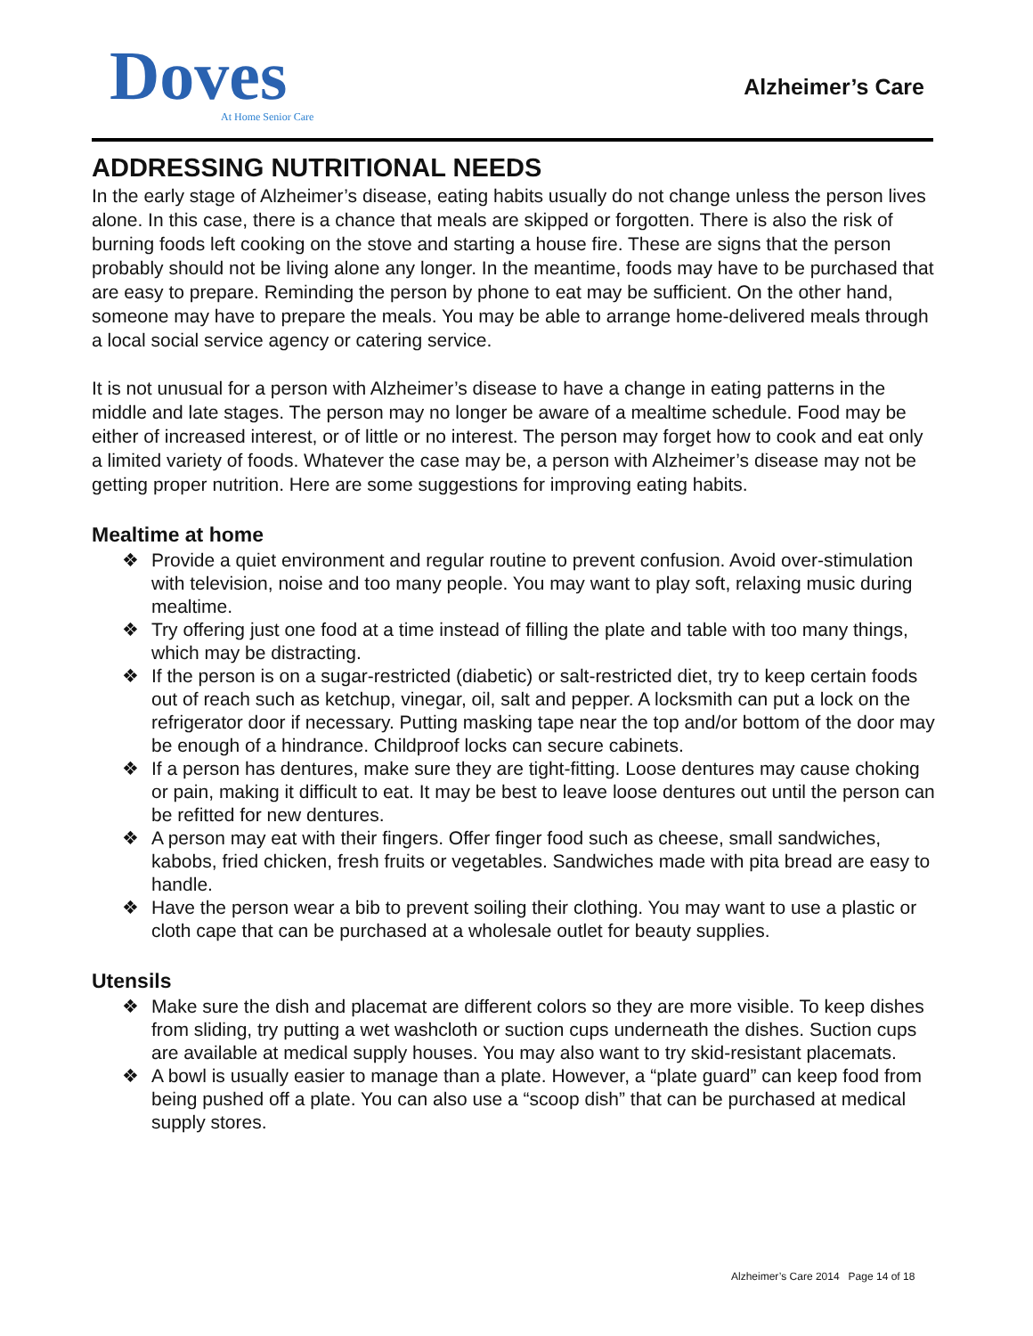Doves
At Home Senior Care
Alzheimer’s Care
ADDRESSING NUTRITIONAL NEEDS
In the early stage of Alzheimer’s disease, eating habits usually do not change unless the person lives alone. In this case, there is a chance that meals are skipped or forgotten. There is also the risk of burning foods left cooking on the stove and starting a house fire. These are signs that the person probably should not be living alone any longer. In the meantime, foods may have to be purchased that are easy to prepare. Reminding the person by phone to eat may be sufficient. On the other hand, someone may have to prepare the meals. You may be able to arrange home-delivered meals through a local social service agency or catering service.
It is not unusual for a person with Alzheimer’s disease to have a change in eating patterns in the middle and late stages. The person may no longer be aware of a mealtime schedule. Food may be either of increased interest, or of little or no interest. The person may forget how to cook and eat only a limited variety of foods. Whatever the case may be, a person with Alzheimer’s disease may not be getting proper nutrition. Here are some suggestions for improving eating habits.
Mealtime at home
❖ Provide a quiet environment and regular routine to prevent confusion. Avoid over-stimulation with television, noise and too many people. You may want to play soft, relaxing music during mealtime.
❖ Try offering just one food at a time instead of filling the plate and table with too many things, which may be distracting.
❖ If the person is on a sugar-restricted (diabetic) or salt-restricted diet, try to keep certain foods out of reach such as ketchup, vinegar, oil, salt and pepper. A locksmith can put a lock on the refrigerator door if necessary. Putting masking tape near the top and/or bottom of the door may be enough of a hindrance. Childproof locks can secure cabinets.
❖ If a person has dentures, make sure they are tight-fitting. Loose dentures may cause choking or pain, making it difficult to eat. It may be best to leave loose dentures out until the person can be refitted for new dentures.
❖ A person may eat with their fingers. Offer finger food such as cheese, small sandwiches, kabobs, fried chicken, fresh fruits or vegetables. Sandwiches made with pita bread are easy to handle.
❖ Have the person wear a bib to prevent soiling their clothing. You may want to use a plastic or cloth cape that can be purchased at a wholesale outlet for beauty supplies.
Utensils
❖ Make sure the dish and placemat are different colors so they are more visible. To keep dishes from sliding, try putting a wet washcloth or suction cups underneath the dishes. Suction cups are available at medical supply houses. You may also want to try skid-resistant placemats.
❖ A bowl is usually easier to manage than a plate. However, a “plate guard” can keep food from being pushed off a plate. You can also use a “scoop dish” that can be purchased at medical supply stores.
Alzheimer’s Care 2014 Page 14 of 18